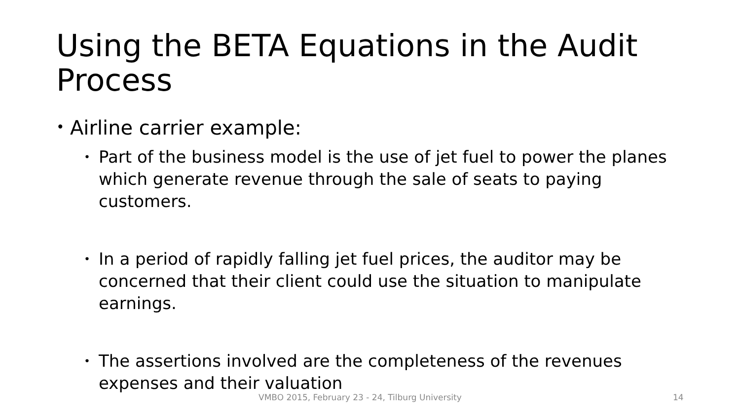Using the BETA Equations in the Audit Process
• Airline carrier example:
• Part of the business model is the use of jet fuel to power the planes which generate revenue through the sale of seats to paying customers.
• In a period of rapidly falling jet fuel prices, the auditor may be concerned that their client could use the situation to manipulate earnings.
• The assertions involved are the completeness of the revenues expenses and their valuation
VMBO 2015, February 23 - 24, Tilburg University 14